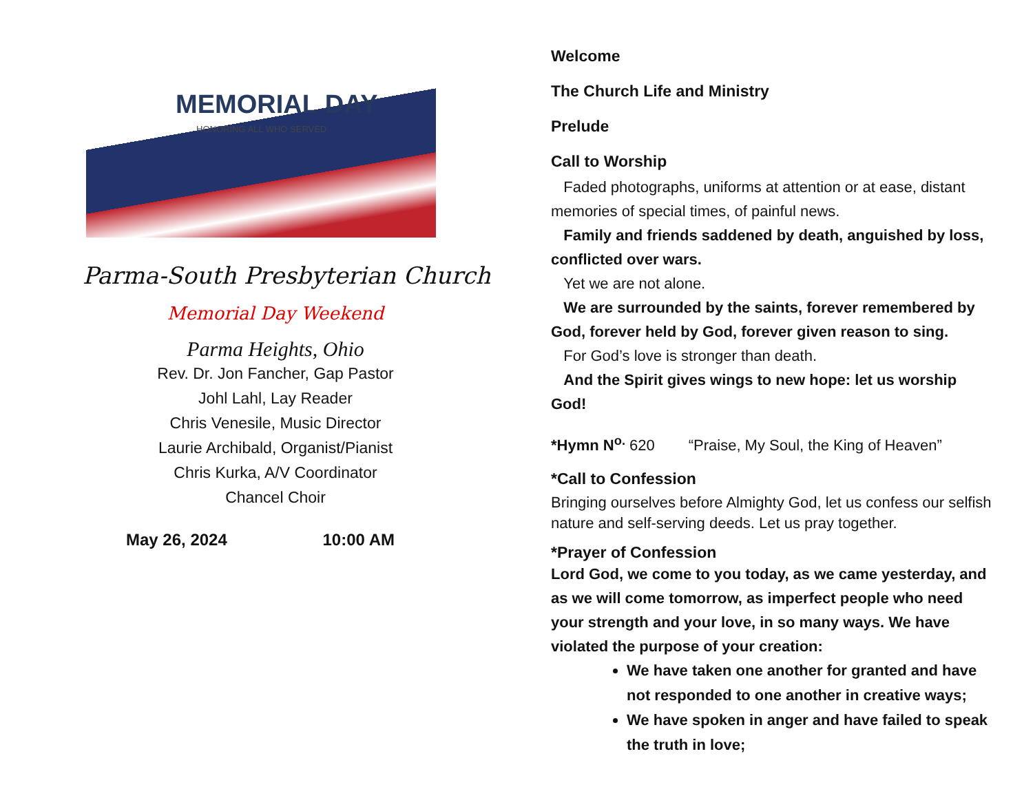MEMORIAL DAY
HONORING ALL WHO SERVED
Parma-South Presbyterian Church
Memorial Day Weekend
Parma Heights, Ohio
Rev. Dr. Jon Fancher, Gap Pastor
Johl Lahl, Lay Reader
Chris Venesile, Music Director
Laurie Archibald, Organist/Pianist
Chris Kurka, A/V Coordinator
Chancel Choir
May 26, 2024 10:00 AM
Welcome
The Church Life and Ministry
Prelude
Call to Worship
Faded photographs, uniforms at attention or at ease, distant memories of special times, of painful news.
Family and friends saddened by death, anguished by loss, conflicted over wars.
Yet we are not alone.
We are surrounded by the saints, forever remembered by God, forever held by God, forever given reason to sing.
For God’s love is stronger than death.
And the Spirit gives wings to new hope: let us worship God!
*Hymn N<sup>o.</sup> 620 “Praise, My Soul, the King of Heaven”
*Call to Confession
Bringing ourselves before Almighty God, let us confess our selfish nature and self-serving deeds. Let us pray together.
*Prayer of Confession
Lord God, we come to you today, as we came yesterday, and as we will come tomorrow, as imperfect people who need your strength and your love, in so many ways. We have violated the purpose of your creation:
We have taken one another for granted and have not responded to one another in creative ways;
We have spoken in anger and have failed to speak the truth in love;